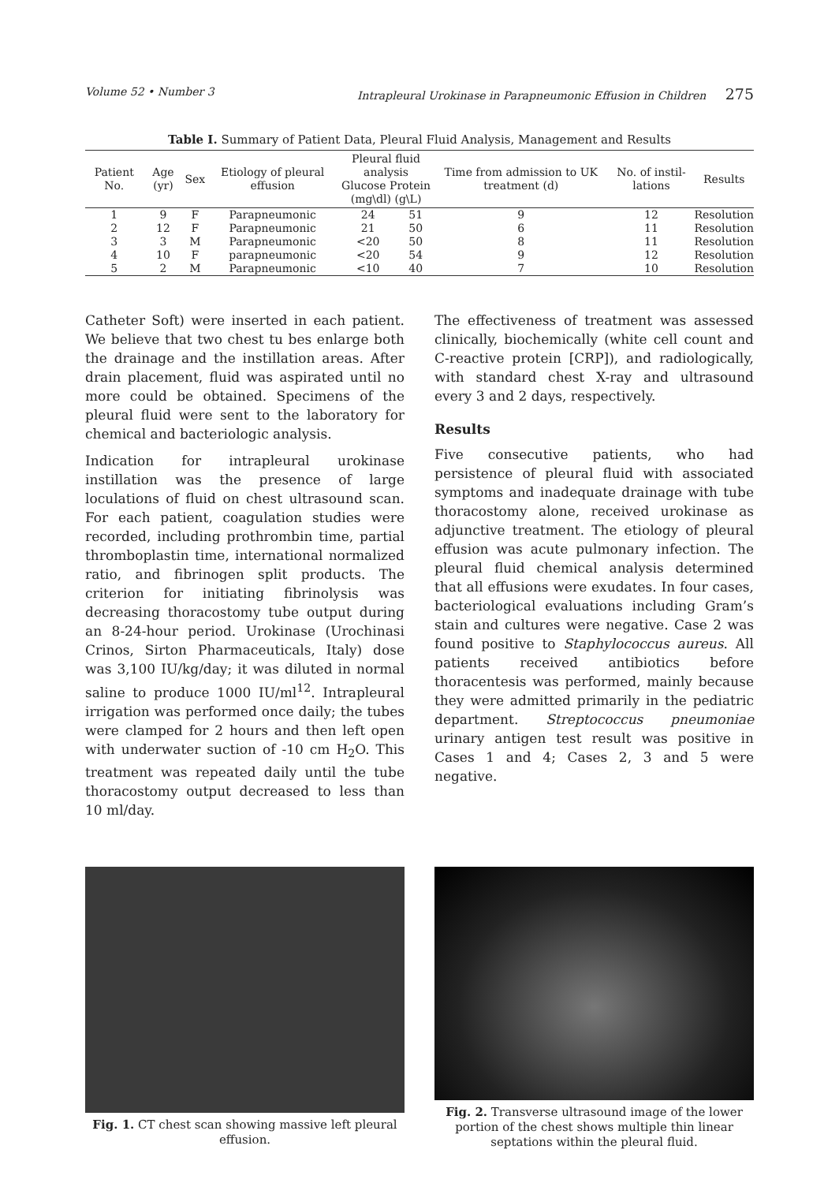Volume 52 • Number 3 Intrapleural Urokinase in Parapneumonic Effusion in Children 275
Table I. Summary of Patient Data, Pleural Fluid Analysis, Management and Results
| Patient No. | Age (yr) | Sex | Etiology of pleural effusion | Pleural fluid analysis Glucose Protein (mg\dl) (g\L) | | Time from admission to UK treatment (d) | No. of instil-lations | Results |
| --- | --- | --- | --- | --- | --- | --- | --- | --- |
| 1 | 9 | F | Parapneumonic | 24 | 51 | 9 | 12 | Resolution |
| 2 | 12 | F | Parapneumonic | 21 | 50 | 6 | 11 | Resolution |
| 3 | 3 | M | Parapneumonic | <20 | 50 | 8 | 11 | Resolution |
| 4 | 10 | F | parapneumonic | <20 | 54 | 9 | 12 | Resolution |
| 5 | 2 | M | Parapneumonic | <10 | 40 | 7 | 10 | Resolution |
Catheter Soft) were inserted in each patient. We believe that two chest tu bes enlarge both the drainage and the instillation areas. After drain placement, fluid was aspirated until no more could be obtained. Specimens of the pleural fluid were sent to the laboratory for chemical and bacteriologic analysis.
Indication for intrapleural urokinase instillation was the presence of large loculations of fluid on chest ultrasound scan. For each patient, coagulation studies were recorded, including prothrombin time, partial thromboplastin time, international normalized ratio, and fibrinogen split products. The criterion for initiating fibrinolysis was decreasing thoracostomy tube output during an 8-24-hour period. Urokinase (Urochinasi Crinos, Sirton Pharmaceuticals, Italy) dose was 3,100 IU/kg/day; it was diluted in normal saline to produce 1000 IU/ml<sup>12</sup>. Intrapleural irrigation was performed once daily; the tubes were clamped for 2 hours and then left open with underwater suction of -10 cm H<sub>2</sub>O. This treatment was repeated daily until the tube thoracostomy output decreased to less than 10 ml/day.
The effectiveness of treatment was assessed clinically, biochemically (white cell count and C-reactive protein [CRP]), and radiologically, with standard chest X-ray and ultrasound every 3 and 2 days, respectively.
Results
Five consecutive patients, who had persistence of pleural fluid with associated symptoms and inadequate drainage with tube thoracostomy alone, received urokinase as adjunctive treatment. The etiology of pleural effusion was acute pulmonary infection. The pleural fluid chemical analysis determined that all effusions were exudates. In four cases, bacteriological evaluations including Gram’s stain and cultures were negative. Case 2 was found positive to Staphylococcus aureus. All patients received antibiotics before thoracentesis was performed, mainly because they were admitted primarily in the pediatric department. Streptococcus pneumoniae urinary antigen test result was positive in Cases 1 and 4; Cases 2, 3 and 5 were negative.
Fig. 1. CT chest scan showing massive left pleural effusion.
Fig. 2. Transverse ultrasound image of the lower portion of the chest shows multiple thin linear septations within the pleural fluid.